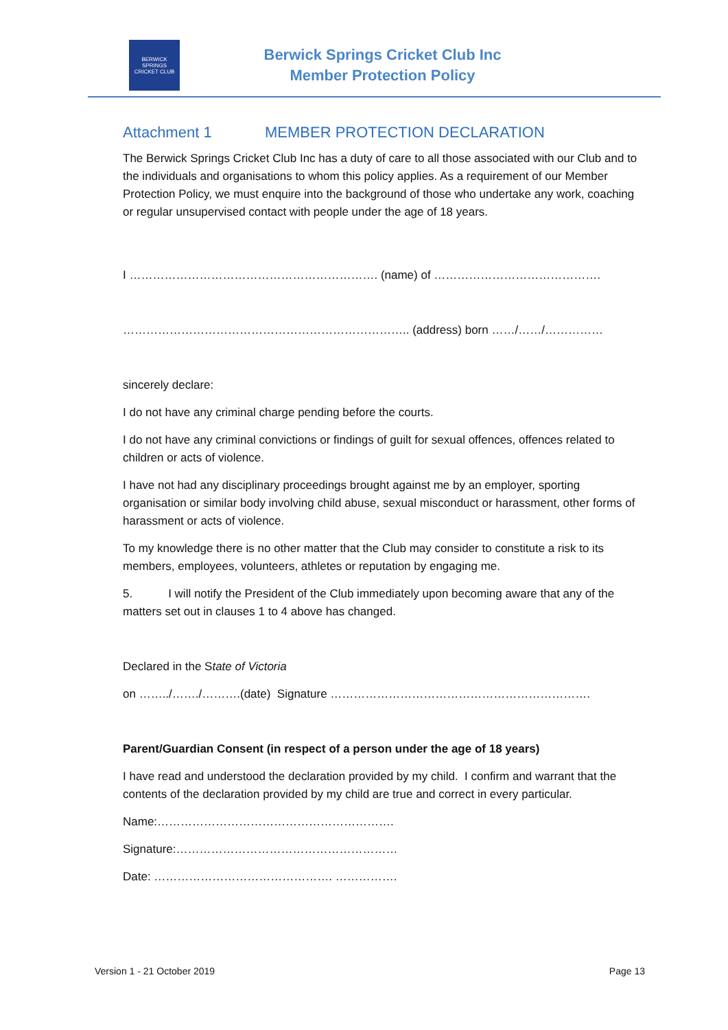BERWICK SPRINGS
CRICKET CLUB
Berwick Springs Cricket Club Inc
Member Protection Policy
Attachment 1 MEMBER PROTECTION DECLARATION
The Berwick Springs Cricket Club Inc has a duty of care to all those associated with our Club and to the individuals and organisations to whom this policy applies. As a requirement of our Member Protection Policy, we must enquire into the background of those who undertake any work, coaching or regular unsupervised contact with people under the age of 18 years.
I ………………………………………………………. (name) of …………………………………….
……………………………………………………………….. (address) born ……/……/……………
sincerely declare:
I do not have any criminal charge pending before the courts.
I do not have any criminal convictions or findings of guilt for sexual offences, offences related to children or acts of violence.
I have not had any disciplinary proceedings brought against me by an employer, sporting organisation or similar body involving child abuse, sexual misconduct or harassment, other forms of harassment or acts of violence.
To my knowledge there is no other matter that the Club may consider to constitute a risk to its members, employees, volunteers, athletes or reputation by engaging me.
5. I will notify the President of the Club immediately upon becoming aware that any of the matters set out in clauses 1 to 4 above has changed.
Declared in the State of Victoria
on ……../……./……….(date) Signature ………………………………………………………….
Parent/Guardian Consent (in respect of a person under the age of 18 years)
I have read and understood the declaration provided by my child. I confirm and warrant that the contents of the declaration provided by my child are true and correct in every particular.
Name:…………………………………………………….
Signature:…………………………………………………
Date: ………………………………………. …………….
Version 1 - 21 October 2019 Page 13